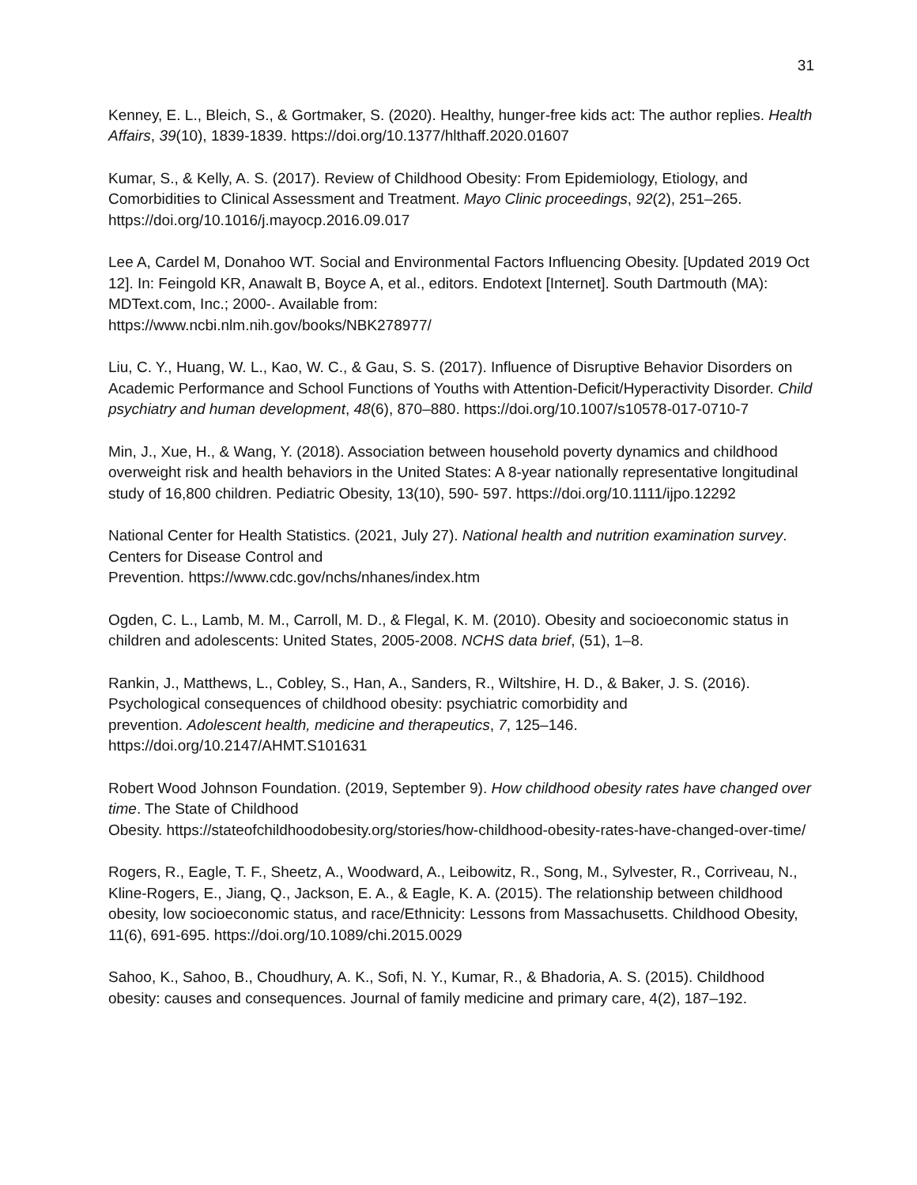31
Kenney, E. L., Bleich, S., & Gortmaker, S. (2020). Healthy, hunger-free kids act: The author replies. Health Affairs, 39(10), 1839-1839. https://doi.org/10.1377/hlthaff.2020.01607
Kumar, S., & Kelly, A. S. (2017). Review of Childhood Obesity: From Epidemiology, Etiology, and Comorbidities to Clinical Assessment and Treatment. Mayo Clinic proceedings, 92(2), 251–265. https://doi.org/10.1016/j.mayocp.2016.09.017
Lee A, Cardel M, Donahoo WT. Social and Environmental Factors Influencing Obesity. [Updated 2019 Oct 12]. In: Feingold KR, Anawalt B, Boyce A, et al., editors. Endotext [Internet]. South Dartmouth (MA): MDText.com, Inc.; 2000-. Available from:
https://www.ncbi.nlm.nih.gov/books/NBK278977/
Liu, C. Y., Huang, W. L., Kao, W. C., & Gau, S. S. (2017). Influence of Disruptive Behavior Disorders on Academic Performance and School Functions of Youths with Attention-Deficit/Hyperactivity Disorder. Child psychiatry and human development, 48(6), 870–880. https://doi.org/10.1007/s10578-017-0710-7
Min, J., Xue, H., & Wang, Y. (2018). Association between household poverty dynamics and childhood overweight risk and health behaviors in the United States: A 8-year nationally representative longitudinal study of 16,800 children. Pediatric Obesity, 13(10), 590- 597. https://doi.org/10.1111/ijpo.12292
National Center for Health Statistics. (2021, July 27). National health and nutrition examination survey. Centers for Disease Control and
Prevention. https://www.cdc.gov/nchs/nhanes/index.htm
Ogden, C. L., Lamb, M. M., Carroll, M. D., & Flegal, K. M. (2010). Obesity and socioeconomic status in children and adolescents: United States, 2005-2008. NCHS data brief, (51), 1–8.
Rankin, J., Matthews, L., Cobley, S., Han, A., Sanders, R., Wiltshire, H. D., & Baker, J. S. (2016). Psychological consequences of childhood obesity: psychiatric comorbidity and
prevention. Adolescent health, medicine and therapeutics, 7, 125–146.
https://doi.org/10.2147/AHMT.S101631
Robert Wood Johnson Foundation. (2019, September 9). How childhood obesity rates have changed over time. The State of Childhood
Obesity. https://stateofchildhoodobesity.org/stories/how-childhood-obesity-rates-have-changed-over-time/
Rogers, R., Eagle, T. F., Sheetz, A., Woodward, A., Leibowitz, R., Song, M., Sylvester, R., Corriveau, N., Kline-Rogers, E., Jiang, Q., Jackson, E. A., & Eagle, K. A. (2015). The relationship between childhood obesity, low socioeconomic status, and race/Ethnicity: Lessons from Massachusetts. Childhood Obesity, 11(6), 691-695. https://doi.org/10.1089/chi.2015.0029
Sahoo, K., Sahoo, B., Choudhury, A. K., Sofi, N. Y., Kumar, R., & Bhadoria, A. S. (2015). Childhood obesity: causes and consequences. Journal of family medicine and primary care, 4(2), 187–192.